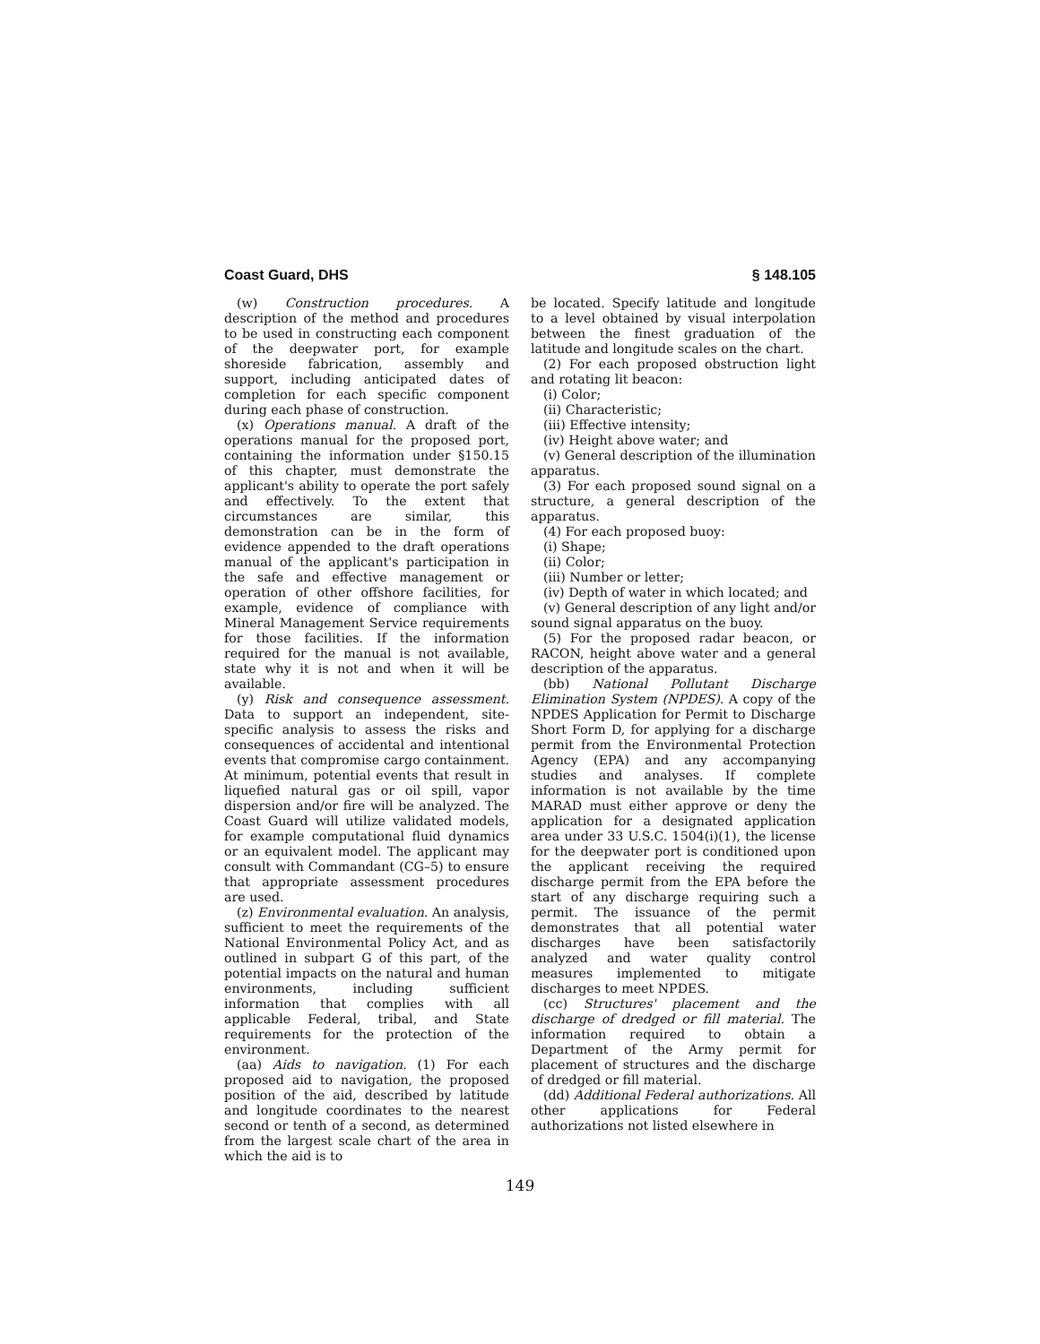Coast Guard, DHS § 148.105
(w) Construction procedures. A description of the method and procedures to be used in constructing each component of the deepwater port, for example shoreside fabrication, assembly and support, including anticipated dates of completion for each specific component during each phase of construction.
(x) Operations manual. A draft of the operations manual for the proposed port, containing the information under §150.15 of this chapter, must demonstrate the applicant's ability to operate the port safely and effectively. To the extent that circumstances are similar, this demonstration can be in the form of evidence appended to the draft operations manual of the applicant's participation in the safe and effective management or operation of other offshore facilities, for example, evidence of compliance with Mineral Management Service requirements for those facilities. If the information required for the manual is not available, state why it is not and when it will be available.
(y) Risk and consequence assessment. Data to support an independent, site-specific analysis to assess the risks and consequences of accidental and intentional events that compromise cargo containment. At minimum, potential events that result in liquefied natural gas or oil spill, vapor dispersion and/or fire will be analyzed. The Coast Guard will utilize validated models, for example computational fluid dynamics or an equivalent model. The applicant may consult with Commandant (CG–5) to ensure that appropriate assessment procedures are used.
(z) Environmental evaluation. An analysis, sufficient to meet the requirements of the National Environmental Policy Act, and as outlined in subpart G of this part, of the potential impacts on the natural and human environments, including sufficient information that complies with all applicable Federal, tribal, and State requirements for the protection of the environment.
(aa) Aids to navigation. (1) For each proposed aid to navigation, the proposed position of the aid, described by latitude and longitude coordinates to the nearest second or tenth of a second, as determined from the largest scale chart of the area in which the aid is to
be located. Specify latitude and longitude to a level obtained by visual interpolation between the finest graduation of the latitude and longitude scales on the chart.
(2) For each proposed obstruction light and rotating lit beacon:
(i) Color;
(ii) Characteristic;
(iii) Effective intensity;
(iv) Height above water; and
(v) General description of the illumination apparatus.
(3) For each proposed sound signal on a structure, a general description of the apparatus.
(4) For each proposed buoy:
(i) Shape;
(ii) Color;
(iii) Number or letter;
(iv) Depth of water in which located; and
(v) General description of any light and/or sound signal apparatus on the buoy.
(5) For the proposed radar beacon, or RACON, height above water and a general description of the apparatus.
(bb) National Pollutant Discharge Elimination System (NPDES). A copy of the NPDES Application for Permit to Discharge Short Form D, for applying for a discharge permit from the Environmental Protection Agency (EPA) and any accompanying studies and analyses. If complete information is not available by the time MARAD must either approve or deny the application for a designated application area under 33 U.S.C. 1504(i)(1), the license for the deepwater port is conditioned upon the applicant receiving the required discharge permit from the EPA before the start of any discharge requiring such a permit. The issuance of the permit demonstrates that all potential water discharges have been satisfactorily analyzed and water quality control measures implemented to mitigate discharges to meet NPDES.
(cc) Structures' placement and the discharge of dredged or fill material. The information required to obtain a Department of the Army permit for placement of structures and the discharge of dredged or fill material.
(dd) Additional Federal authorizations. All other applications for Federal authorizations not listed elsewhere in
149